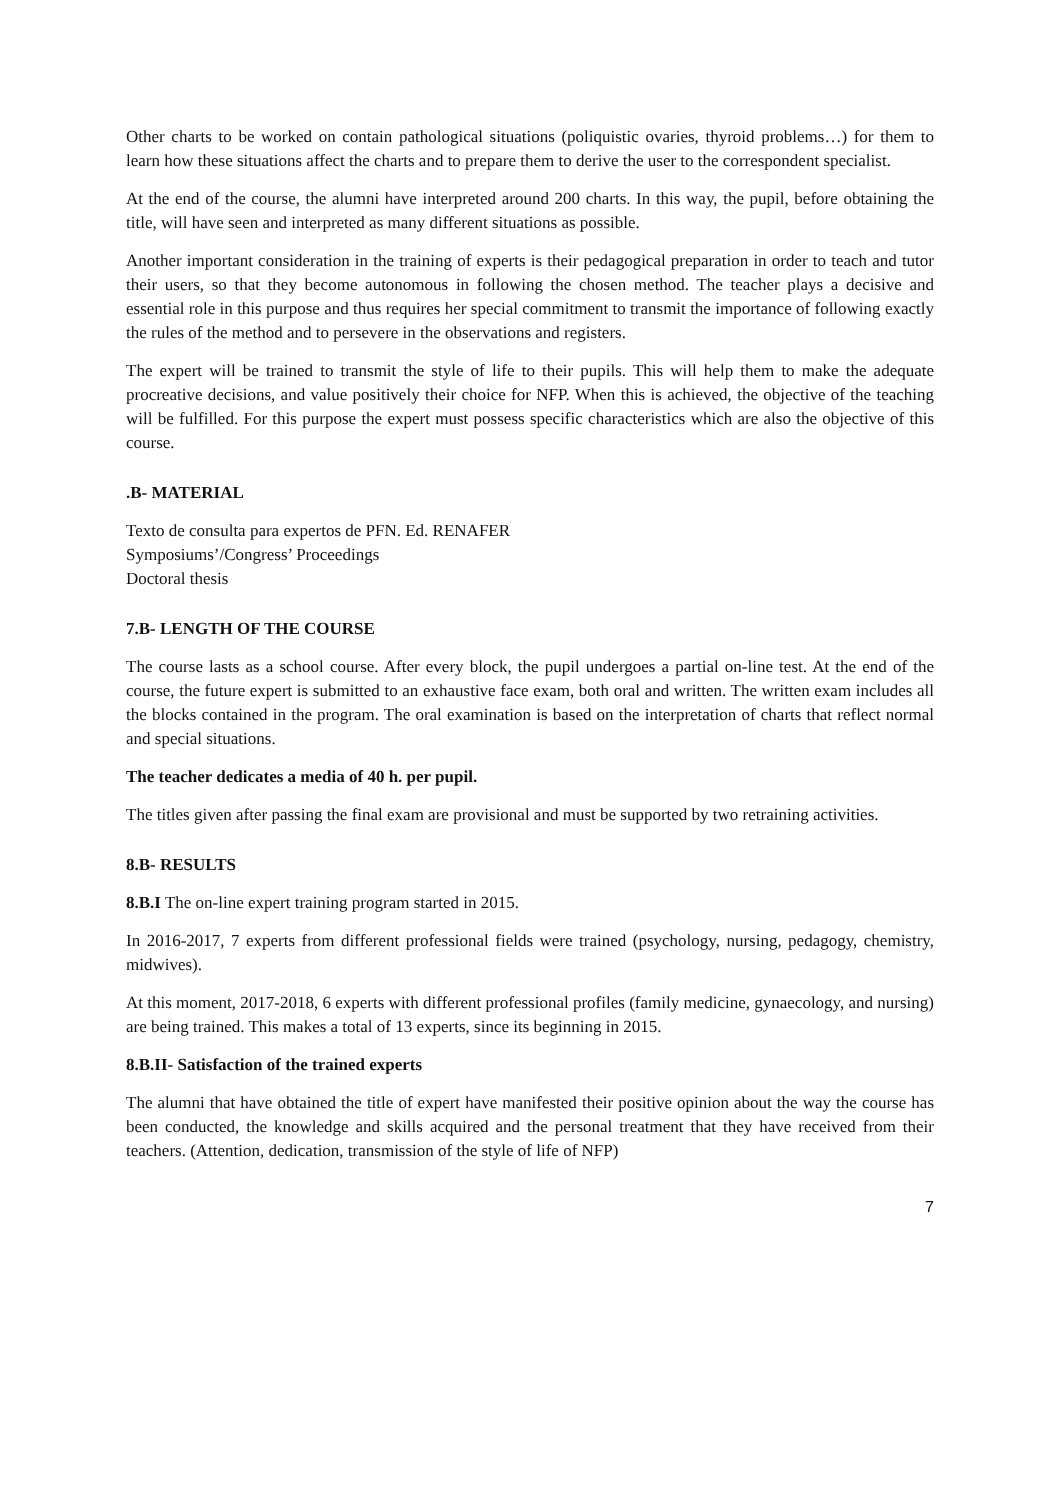Other charts to be worked on contain pathological situations (poliquistic ovaries, thyroid problems…) for them to learn how these situations affect the charts and to prepare them to derive the user to the correspondent specialist.
At the end of the course, the alumni have interpreted around 200 charts. In this way, the pupil, before obtaining the title, will have seen and interpreted as many different situations as possible.
Another important consideration in the training of experts is their pedagogical preparation in order to teach and tutor their users, so that they become autonomous in following the chosen method. The teacher plays a decisive and essential role in this purpose and thus requires her special commitment to transmit the importance of following exactly the rules of the method and to persevere in the observations and registers.
The expert will be trained to transmit the style of life to their pupils. This will help them to make the adequate procreative decisions, and value positively their choice for NFP. When this is achieved, the objective of the teaching will be fulfilled. For this purpose the expert must possess specific characteristics which are also the objective of this course.
.B- MATERIAL
Texto de consulta para expertos de PFN. Ed. RENAFER
Symposiums’/Congress’ Proceedings
Doctoral thesis
7.B- LENGTH OF THE COURSE
The course lasts as a school course. After every block, the pupil undergoes a partial on-line test. At the end of the course, the future expert is submitted to an exhaustive face exam, both oral and written. The written exam includes all the blocks contained in the program. The oral examination is based on the interpretation of charts that reflect normal and special situations.
The teacher dedicates a media of 40 h. per pupil.
The titles given after passing the final exam are provisional and must be supported by two retraining activities.
8.B- RESULTS
8.B.I The on-line expert training program started in 2015.
In 2016-2017, 7 experts from different professional fields were trained (psychology, nursing, pedagogy, chemistry, midwives).
At this moment, 2017-2018, 6 experts with different professional profiles (family medicine, gynaecology, and nursing) are being trained. This makes a total of 13 experts, since its beginning in 2015.
8.B.II- Satisfaction of the trained experts
The alumni that have obtained the title of expert have manifested their positive opinion about the way the course has been conducted, the knowledge and skills acquired and the personal treatment that they have received from their teachers. (Attention, dedication, transmission of the style of life of NFP)
7